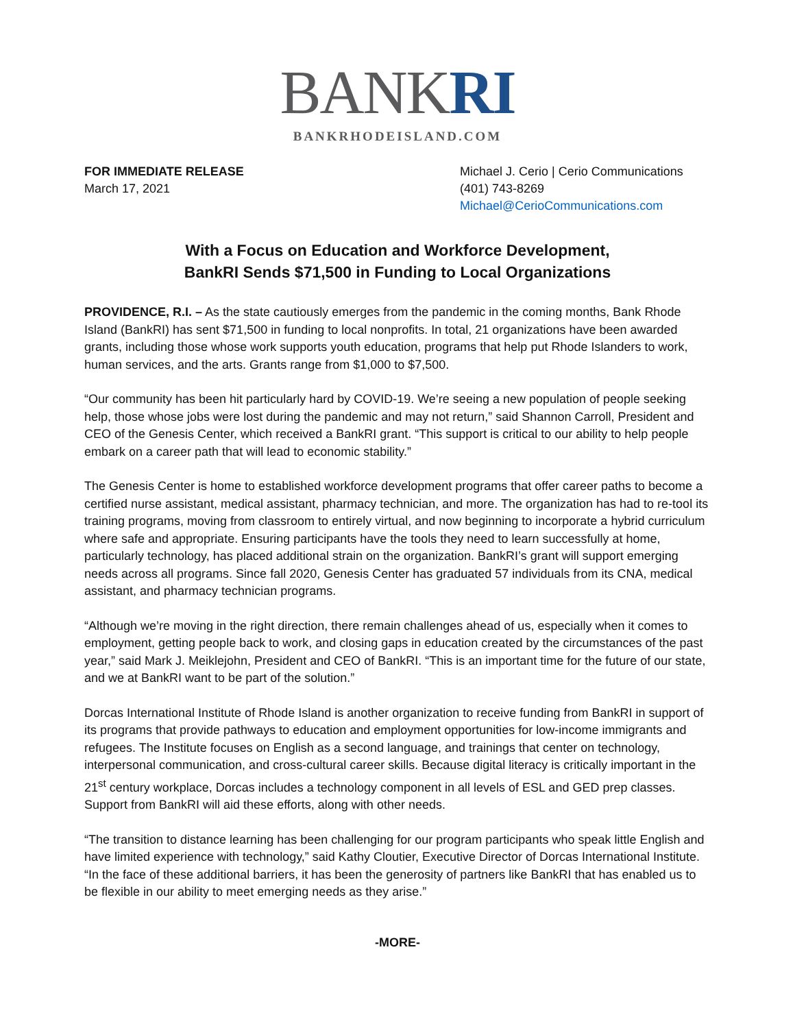BANKRI
BANKRHODEISLAND.COM
FOR IMMEDIATE RELEASE
March 17, 2021
Michael J. Cerio | Cerio Communications
(401) 743-8269
Michael@CerioCommunications.com
With a Focus on Education and Workforce Development,
BankRI Sends $71,500 in Funding to Local Organizations
PROVIDENCE, R.I. – As the state cautiously emerges from the pandemic in the coming months, Bank Rhode Island (BankRI) has sent $71,500 in funding to local nonprofits. In total, 21 organizations have been awarded grants, including those whose work supports youth education, programs that help put Rhode Islanders to work, human services, and the arts. Grants range from $1,000 to $7,500.
“Our community has been hit particularly hard by COVID-19. We’re seeing a new population of people seeking help, those whose jobs were lost during the pandemic and may not return,” said Shannon Carroll, President and CEO of the Genesis Center, which received a BankRI grant. “This support is critical to our ability to help people embark on a career path that will lead to economic stability.”
The Genesis Center is home to established workforce development programs that offer career paths to become a certified nurse assistant, medical assistant, pharmacy technician, and more. The organization has had to re-tool its training programs, moving from classroom to entirely virtual, and now beginning to incorporate a hybrid curriculum where safe and appropriate. Ensuring participants have the tools they need to learn successfully at home, particularly technology, has placed additional strain on the organization. BankRI’s grant will support emerging needs across all programs. Since fall 2020, Genesis Center has graduated 57 individuals from its CNA, medical assistant, and pharmacy technician programs.
“Although we’re moving in the right direction, there remain challenges ahead of us, especially when it comes to employment, getting people back to work, and closing gaps in education created by the circumstances of the past year,” said Mark J. Meiklejohn, President and CEO of BankRI. “This is an important time for the future of our state, and we at BankRI want to be part of the solution.”
Dorcas International Institute of Rhode Island is another organization to receive funding from BankRI in support of its programs that provide pathways to education and employment opportunities for low-income immigrants and refugees. The Institute focuses on English as a second language, and trainings that center on technology, interpersonal communication, and cross-cultural career skills. Because digital literacy is critically important in the 21<sup>st</sup> century workplace, Dorcas includes a technology component in all levels of ESL and GED prep classes. Support from BankRI will aid these efforts, along with other needs.
“The transition to distance learning has been challenging for our program participants who speak little English and have limited experience with technology,” said Kathy Cloutier, Executive Director of Dorcas International Institute. “In the face of these additional barriers, it has been the generosity of partners like BankRI that has enabled us to be flexible in our ability to meet emerging needs as they arise.”
-MORE-